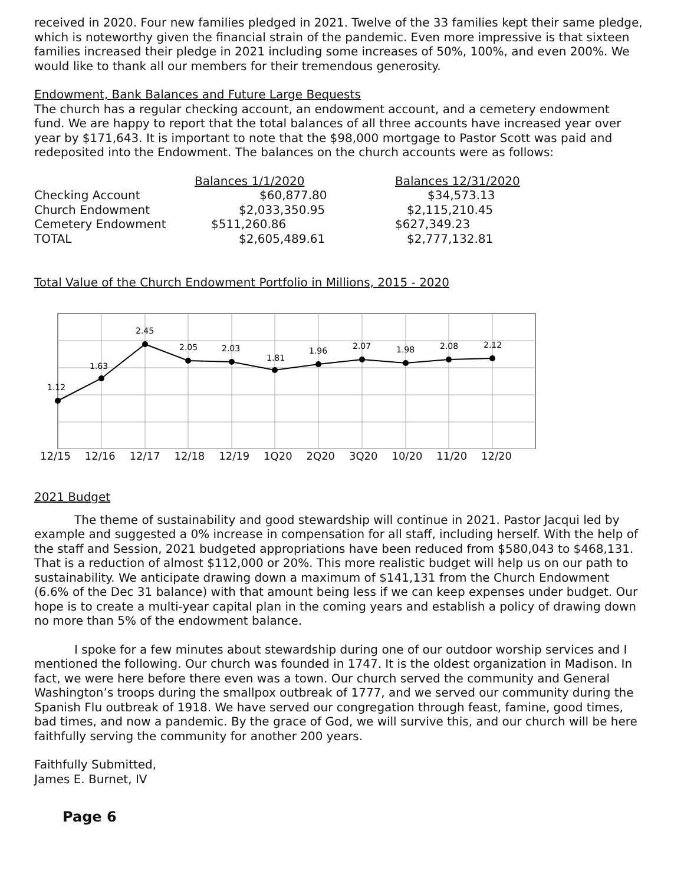received in 2020. Four new families pledged in 2021. Twelve of the 33 families kept their same pledge, which is noteworthy given the financial strain of the pandemic. Even more impressive is that sixteen families increased their pledge in 2021 including some increases of 50%, 100%, and even 200%. We would like to thank all our members for their tremendous generosity.
Endowment, Bank Balances and Future Large Bequests
The church has a regular checking account, an endowment account, and a cemetery endowment fund. We are happy to report that the total balances of all three accounts have increased year over year by $171,643. It is important to note that the $98,000 mortgage to Pastor Scott was paid and redeposited into the Endowment. The balances on the church accounts were as follows:
| | Balances 1/1/2020 | Balances 12/31/2020 |
| --- | --- | --- |
| Checking Account | $60,877.80 | $34,573.13 |
| Church Endowment | $2,033,350.95 | $2,115,210.45 |
| Cemetery Endowment | $511,260.86 | $627,349.23 |
| TOTAL | $2,605,489.61 | $2,777,132.81 |
Total Value of the Church Endowment Portfolio in Millions, 2015 - 2020
1.12
1.63
2.45
2.05
2.03
1.81
1.96
2.07
1.98
2.08
2.12
12/15 12/16 12/17 12/18 12/19 1Q20 2Q20 3Q20 10/20 11/20 12/20
2021 Budget
The theme of sustainability and good stewardship will continue in 2021. Pastor Jacqui led by example and suggested a 0% increase in compensation for all staff, including herself. With the help of the staff and Session, 2021 budgeted appropriations have been reduced from $580,043 to $468,131. That is a reduction of almost $112,000 or 20%. This more realistic budget will help us on our path to sustainability. We anticipate drawing down a maximum of $141,131 from the Church Endowment (6.6% of the Dec 31 balance) with that amount being less if we can keep expenses under budget. Our hope is to create a multi-year capital plan in the coming years and establish a policy of drawing down no more than 5% of the endowment balance.
I spoke for a few minutes about stewardship during one of our outdoor worship services and I mentioned the following. Our church was founded in 1747. It is the oldest organization in Madison. In fact, we were here before there even was a town. Our church served the community and General Washington’s troops during the smallpox outbreak of 1777, and we served our community during the Spanish Flu outbreak of 1918. We have served our congregation through feast, famine, good times, bad times, and now a pandemic. By the grace of God, we will survive this, and our church will be here faithfully serving the community for another 200 years.
Faithfully Submitted,
James E. Burnet, IV
Page 6